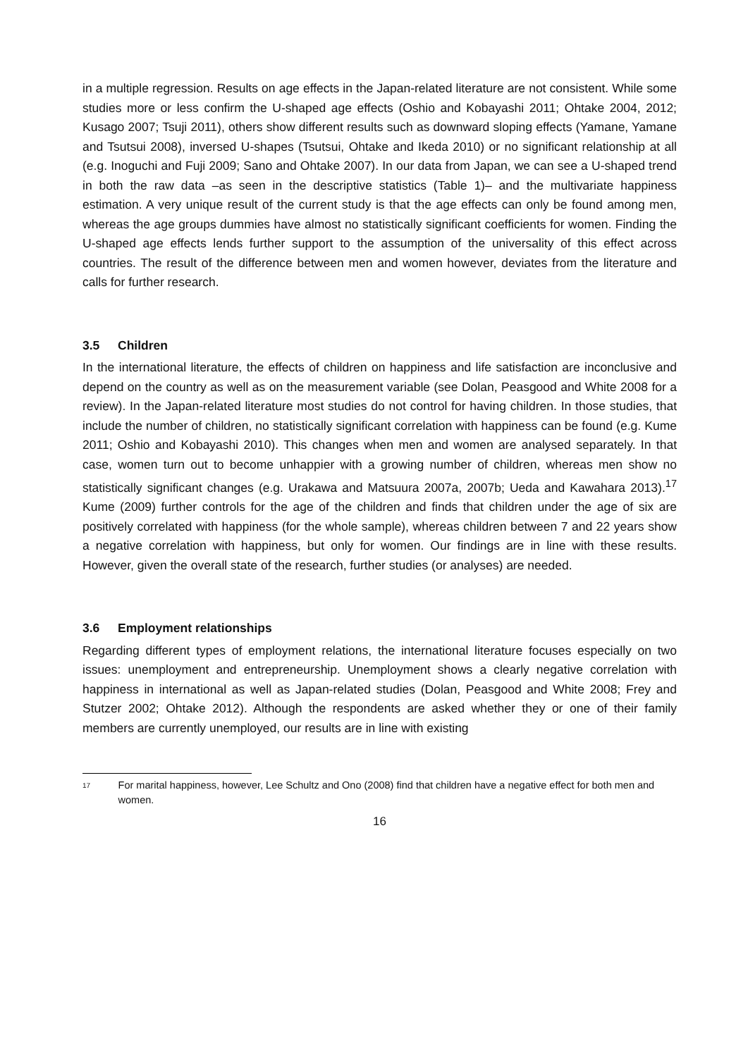in a multiple regression. Results on age effects in the Japan-related literature are not consistent. While some studies more or less confirm the U-shaped age effects (Oshio and Kobayashi 2011; Ohtake 2004, 2012; Kusago 2007; Tsuji 2011), others show different results such as downward sloping effects (Yamane, Yamane and Tsutsui 2008), inversed U-shapes (Tsutsui, Ohtake and Ikeda 2010) or no significant relationship at all (e.g. Inoguchi and Fuji 2009; Sano and Ohtake 2007). In our data from Japan, we can see a U-shaped trend in both the raw data –as seen in the descriptive statistics (Table 1)– and the multivariate happiness estimation. A very unique result of the current study is that the age effects can only be found among men, whereas the age groups dummies have almost no statistically significant coefficients for women. Finding the U-shaped age effects lends further support to the assumption of the universality of this effect across countries. The result of the difference between men and women however, deviates from the literature and calls for further research.
3.5 Children
In the international literature, the effects of children on happiness and life satisfaction are inconclusive and depend on the country as well as on the measurement variable (see Dolan, Peasgood and White 2008 for a review). In the Japan-related literature most studies do not control for having children. In those studies, that include the number of children, no statistically significant correlation with happiness can be found (e.g. Kume 2011; Oshio and Kobayashi 2010). This changes when men and women are analysed separately. In that case, women turn out to become unhappier with a growing number of children, whereas men show no statistically significant changes (e.g. Urakawa and Matsuura 2007a, 2007b; Ueda and Kawahara 2013).<sup>17</sup> Kume (2009) further controls for the age of the children and finds that children under the age of six are positively correlated with happiness (for the whole sample), whereas children between 7 and 22 years show a negative correlation with happiness, but only for women. Our findings are in line with these results. However, given the overall state of the research, further studies (or analyses) are needed.
3.6 Employment relationships
Regarding different types of employment relations, the international literature focuses especially on two issues: unemployment and entrepreneurship. Unemployment shows a clearly negative correlation with happiness in international as well as Japan-related studies (Dolan, Peasgood and White 2008; Frey and Stutzer 2002; Ohtake 2012). Although the respondents are asked whether they or one of their family members are currently unemployed, our results are in line with existing
17
For marital happiness, however, Lee Schultz and Ono (2008) find that children have a negative effect for both men and women.
16